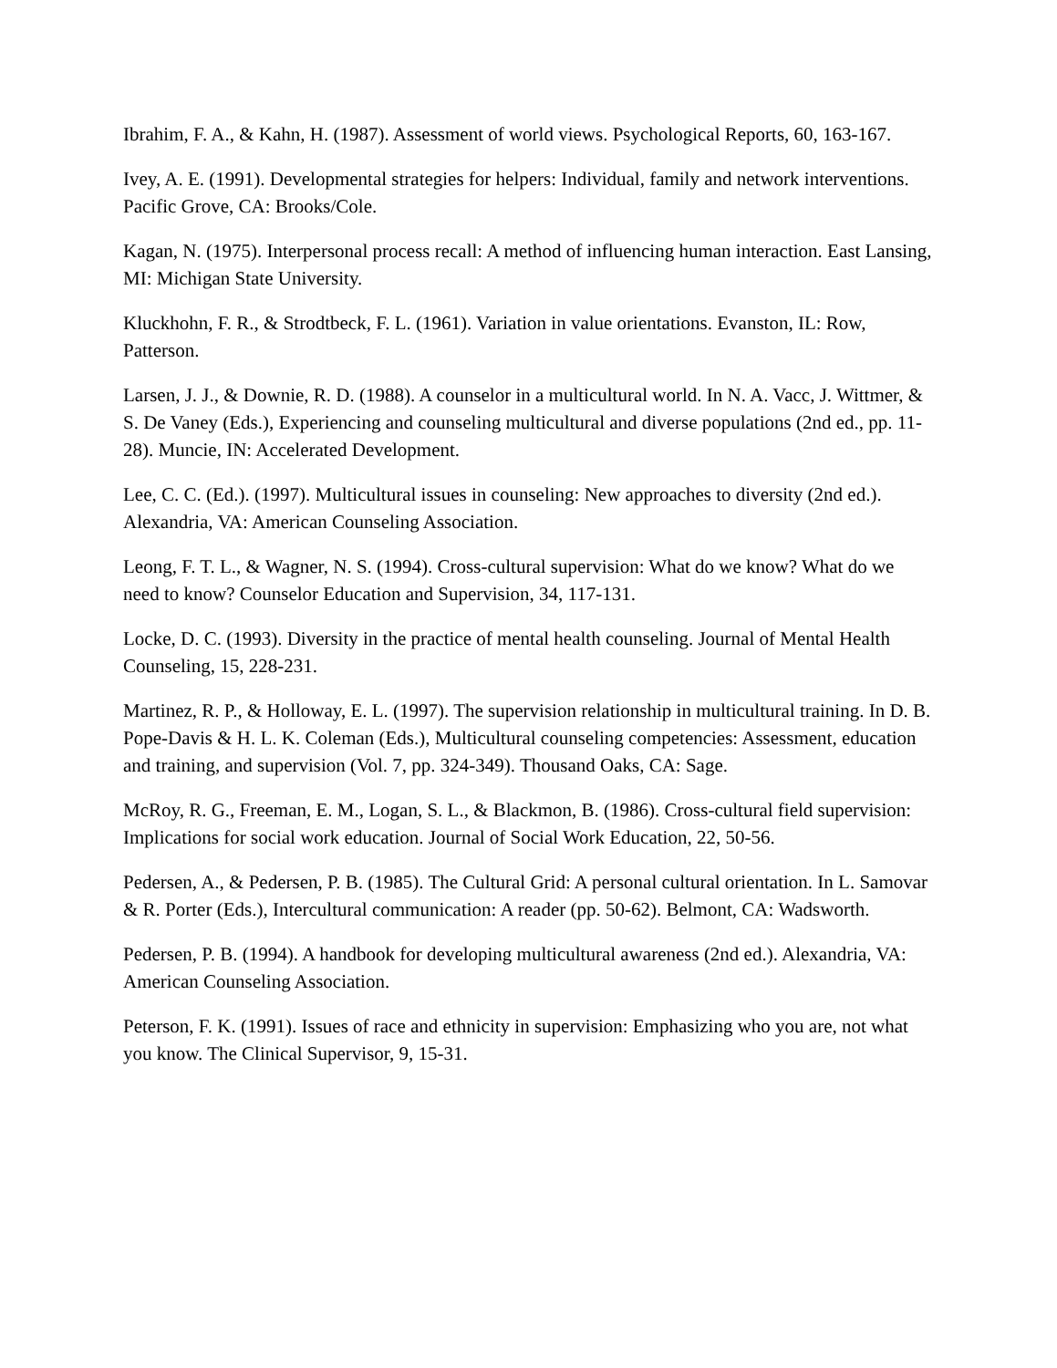Ibrahim, F. A., & Kahn, H. (1987). Assessment of world views. Psychological Reports, 60, 163-167.
Ivey, A. E. (1991). Developmental strategies for helpers: Individual, family and network interventions. Pacific Grove, CA: Brooks/Cole.
Kagan, N. (1975). Interpersonal process recall: A method of influencing human interaction. East Lansing, MI: Michigan State University.
Kluckhohn, F. R., & Strodtbeck, F. L. (1961). Variation in value orientations. Evanston, IL: Row, Patterson.
Larsen, J. J., & Downie, R. D. (1988). A counselor in a multicultural world. In N. A. Vacc, J. Wittmer, & S. De Vaney (Eds.), Experiencing and counseling multicultural and diverse populations (2nd ed., pp. 11-28). Muncie, IN: Accelerated Development.
Lee, C. C. (Ed.). (1997). Multicultural issues in counseling: New approaches to diversity (2nd ed.). Alexandria, VA: American Counseling Association.
Leong, F. T. L., & Wagner, N. S. (1994). Cross-cultural supervision: What do we know? What do we need to know? Counselor Education and Supervision, 34, 117-131.
Locke, D. C. (1993). Diversity in the practice of mental health counseling. Journal of Mental Health Counseling, 15, 228-231.
Martinez, R. P., & Holloway, E. L. (1997). The supervision relationship in multicultural training. In D. B. Pope-Davis & H. L. K. Coleman (Eds.), Multicultural counseling competencies: Assessment, education and training, and supervision (Vol. 7, pp. 324-349). Thousand Oaks, CA: Sage.
McRoy, R. G., Freeman, E. M., Logan, S. L., & Blackmon, B. (1986). Cross-cultural field supervision: Implications for social work education. Journal of Social Work Education, 22, 50-56.
Pedersen, A., & Pedersen, P. B. (1985). The Cultural Grid: A personal cultural orientation. In L. Samovar & R. Porter (Eds.), Intercultural communication: A reader (pp. 50-62). Belmont, CA: Wadsworth.
Pedersen, P. B. (1994). A handbook for developing multicultural awareness (2nd ed.). Alexandria, VA: American Counseling Association.
Peterson, F. K. (1991). Issues of race and ethnicity in supervision: Emphasizing who you are, not what you know. The Clinical Supervisor, 9, 15-31.